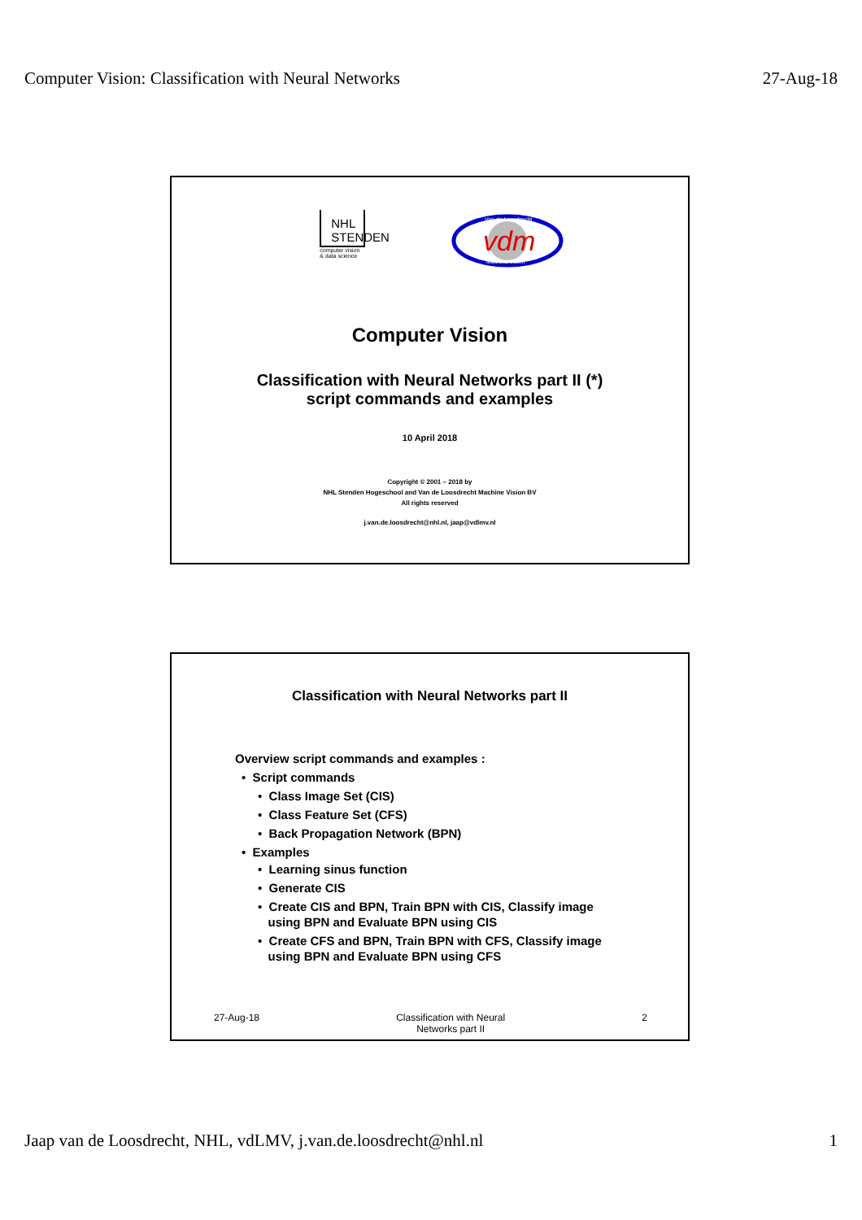Computer Vision: Classification with Neural Networks 27-Aug-18
NHL
STENDEN
computer vision
& data science
vdm
Van de Loosdrecht
Machine Vision
Computer Vision
Classification with Neural Networks part II (*)
script commands and examples
10 April 2018
Copyright © 2001 – 2018 by
NHL Stenden Hogeschool and Van de Loosdrecht Machine Vision BV
All rights reserved
j.van.de.loosdrecht@nhl.nl, jaap@vdlmv.nl
Classification with Neural Networks part II
Overview script commands and examples :
• Script commands
• Class Image Set (CIS)
• Class Feature Set (CFS)
• Back Propagation Network (BPN)
• Examples
• Learning sinus function
• Generate CIS
• Create CIS and BPN, Train BPN with CIS, Classify image
using BPN and Evaluate BPN using CIS
• Create CFS and BPN, Train BPN with CFS, Classify image
using BPN and Evaluate BPN using CFS
27-Aug-18 Classification with Neural
Networks part II 2
Jaap van de Loosdrecht, NHL, vdLMV, j.van.de.loosdrecht@nhl.nl 1